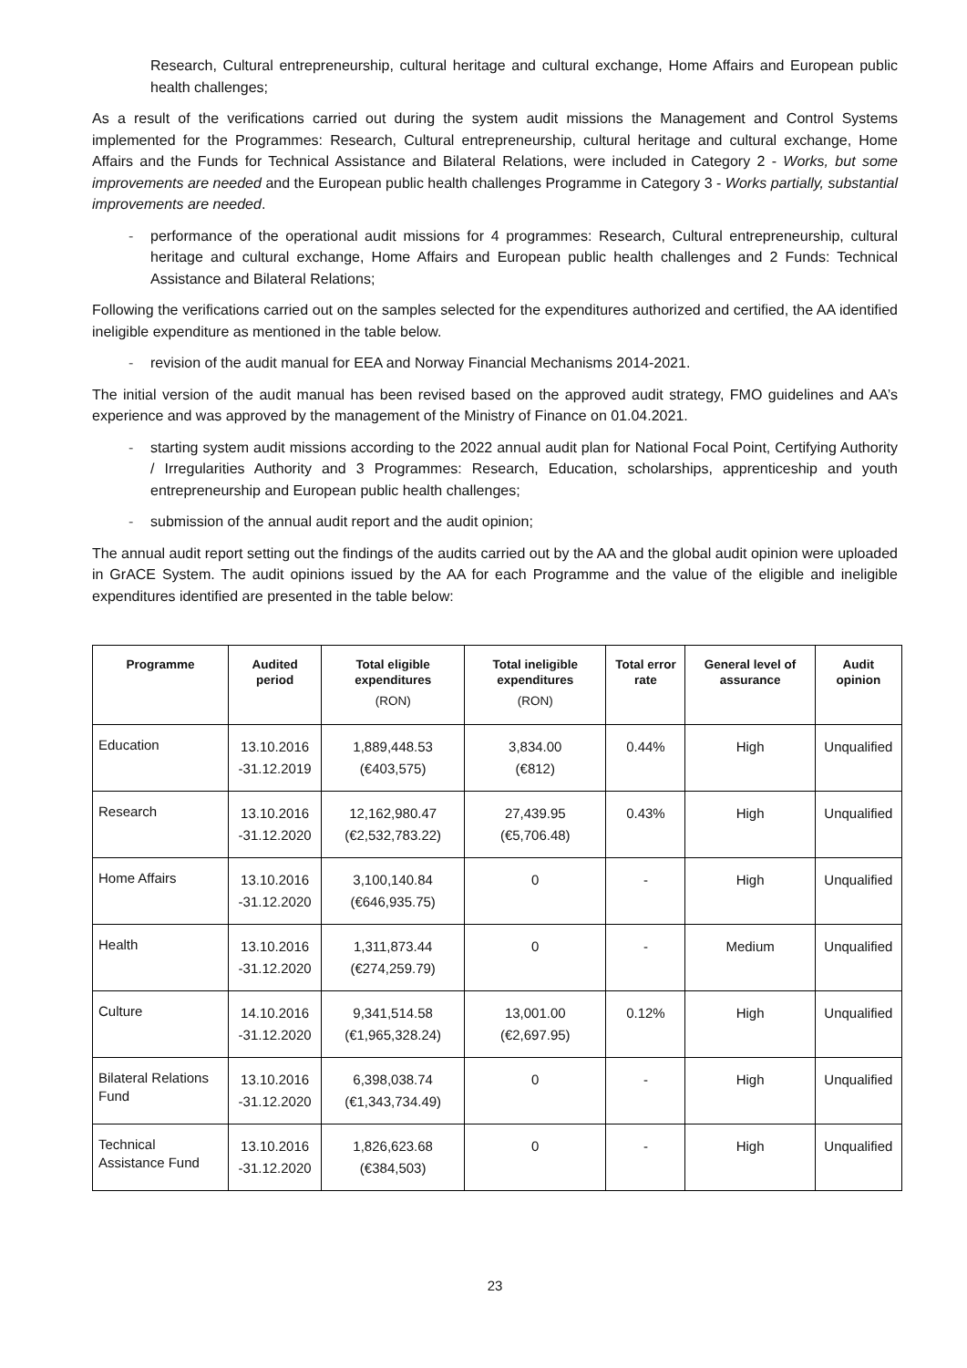Research, Cultural entrepreneurship, cultural heritage and cultural exchange, Home Affairs and European public health challenges;
As a result of the verifications carried out during the system audit missions the Management and Control Systems implemented for the Programmes: Research, Cultural entrepreneurship, cultural heritage and cultural exchange, Home Affairs and the Funds for Technical Assistance and Bilateral Relations, were included in Category 2 - Works, but some improvements are needed and the European public health challenges Programme in Category 3 - Works partially, substantial improvements are needed.
- performance of the operational audit missions for 4 programmes: Research, Cultural entrepreneurship, cultural heritage and cultural exchange, Home Affairs and European public health challenges and 2 Funds: Technical Assistance and Bilateral Relations;
Following the verifications carried out on the samples selected for the expenditures authorized and certified, the AA identified ineligible expenditure as mentioned in the table below.
- revision of the audit manual for EEA and Norway Financial Mechanisms 2014-2021.
The initial version of the audit manual has been revised based on the approved audit strategy, FMO guidelines and AA’s experience and was approved by the management of the Ministry of Finance on 01.04.2021.
- starting system audit missions according to the 2022 annual audit plan for National Focal Point, Certifying Authority / Irregularities Authority and 3 Programmes: Research, Education, scholarships, apprenticeship and youth entrepreneurship and European public health challenges;
- submission of the annual audit report and the audit opinion;
The annual audit report setting out the findings of the audits carried out by the AA and the global audit opinion were uploaded in GrACE System. The audit opinions issued by the AA for each Programme and the value of the eligible and ineligible expenditures identified are presented in the table below:
| Programme | Audited period | Total eligible expenditures (RON) | Total ineligible expenditures (RON) | Total error rate | General level of assurance | Audit opinion |
| --- | --- | --- | --- | --- | --- | --- |
| Education | 13.10.2016 -31.12.2019 | 1,889,448.53 (€403,575) | 3,834.00 (€812) | 0.44% | High | Unqualified |
| Research | 13.10.2016 -31.12.2020 | 12,162,980.47 (€2,532,783.22) | 27,439.95 (€5,706.48) | 0.43% | High | Unqualified |
| Home Affairs | 13.10.2016 -31.12.2020 | 3,100,140.84 (€646,935.75) | 0 | - | High | Unqualified |
| Health | 13.10.2016 -31.12.2020 | 1,311,873.44 (€274,259.79) | 0 | - | Medium | Unqualified |
| Culture | 14.10.2016 -31.12.2020 | 9,341,514.58 (€1,965,328.24) | 13,001.00 (€2,697.95) | 0.12% | High | Unqualified |
| Bilateral Relations Fund | 13.10.2016 -31.12.2020 | 6,398,038.74 (€1,343,734.49) | 0 | - | High | Unqualified |
| Technical Assistance Fund | 13.10.2016 -31.12.2020 | 1,826,623.68 (€384,503) | 0 | - | High | Unqualified |
23